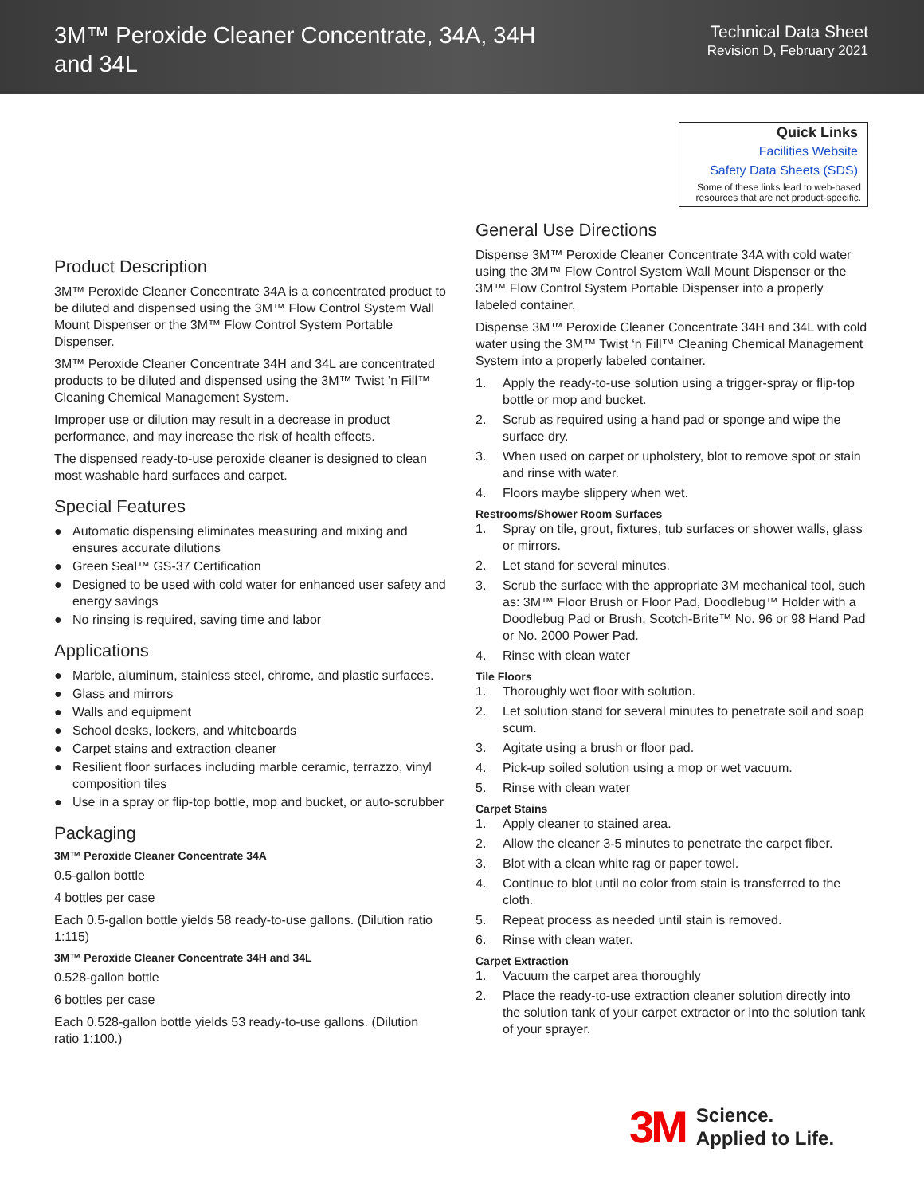3M™ Peroxide Cleaner Concentrate, 34A, 34H and 34L
Technical Data Sheet
Revision D, February 2021
Product Description
3M™ Peroxide Cleaner Concentrate 34A is a concentrated product to be diluted and dispensed using the 3M™ Flow Control System Wall Mount Dispenser or the 3M™ Flow Control System Portable Dispenser.
3M™ Peroxide Cleaner Concentrate 34H and 34L are concentrated products to be diluted and dispensed using the 3M™ Twist ’n Fill™ Cleaning Chemical Management System.
Improper use or dilution may result in a decrease in product performance, and may increase the risk of health effects.
The dispensed ready-to-use peroxide cleaner is designed to clean most washable hard surfaces and carpet.
Special Features
● Automatic dispensing eliminates measuring and mixing and ensures accurate dilutions
● Green Seal™ GS-37 Certification
● Designed to be used with cold water for enhanced user safety and energy savings
● No rinsing is required, saving time and labor
Applications
● Marble, aluminum, stainless steel, chrome, and plastic surfaces.
● Glass and mirrors
● Walls and equipment
● School desks, lockers, and whiteboards
● Carpet stains and extraction cleaner
● Resilient floor surfaces including marble ceramic, terrazzo, vinyl composition tiles
● Use in a spray or flip-top bottle, mop and bucket, or auto-scrubber
Packaging
3M™ Peroxide Cleaner Concentrate 34A
0.5-gallon bottle
4 bottles per case
Each 0.5-gallon bottle yields 58 ready-to-use gallons. (Dilution ratio 1:115)
3M™ Peroxide Cleaner Concentrate 34H and 34L
0.528-gallon bottle
6 bottles per case
Each 0.528-gallon bottle yields 53 ready-to-use gallons. (Dilution ratio 1:100.)
Quick Links
Facilities Website
Safety Data Sheets (SDS)
Some of these links lead to web-based resources that are not product-specific.
General Use Directions
Dispense 3M™ Peroxide Cleaner Concentrate 34A with cold water using the 3M™ Flow Control System Wall Mount Dispenser or the 3M™ Flow Control System Portable Dispenser into a properly labeled container.
Dispense 3M™ Peroxide Cleaner Concentrate 34H and 34L with cold water using the 3M™ Twist ‘n Fill™ Cleaning Chemical Management System into a properly labeled container.
1. Apply the ready-to-use solution using a trigger-spray or flip-top bottle or mop and bucket.
2. Scrub as required using a hand pad or sponge and wipe the surface dry.
3. When used on carpet or upholstery, blot to remove spot or stain and rinse with water.
4. Floors maybe slippery when wet.
Restrooms/Shower Room Surfaces
1. Spray on tile, grout, fixtures, tub surfaces or shower walls, glass or mirrors.
2. Let stand for several minutes.
3. Scrub the surface with the appropriate 3M mechanical tool, such as: 3M™ Floor Brush or Floor Pad, Doodlebug™ Holder with a Doodlebug Pad or Brush, Scotch-Brite™ No. 96 or 98 Hand Pad or No. 2000 Power Pad.
4. Rinse with clean water
Tile Floors
1. Thoroughly wet floor with solution.
2. Let solution stand for several minutes to penetrate soil and soap scum.
3. Agitate using a brush or floor pad.
4. Pick-up soiled solution using a mop or wet vacuum.
5. Rinse with clean water
Carpet Stains
1. Apply cleaner to stained area.
2. Allow the cleaner 3-5 minutes to penetrate the carpet fiber.
3. Blot with a clean white rag or paper towel.
4. Continue to blot until no color from stain is transferred to the cloth.
5. Repeat process as needed until stain is removed.
6. Rinse with clean water.
Carpet Extraction
1. Vacuum the carpet area thoroughly
2. Place the ready-to-use extraction cleaner solution directly into the solution tank of your carpet extractor or into the solution tank of your sprayer.
3M
Science.
Applied to Life.